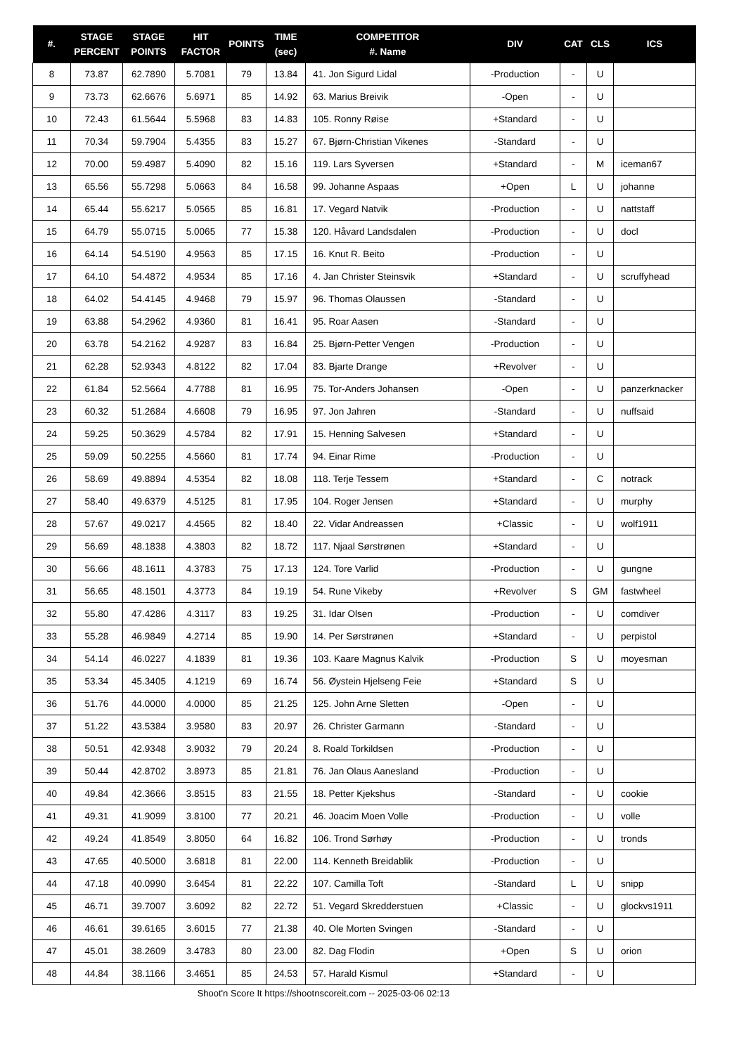| #. | STAGE PERCENT | STAGE POINTS | HIT FACTOR | POINTS | TIME (sec) | COMPETITOR #. Name | DIV | CAT | CLS | ICS |
| --- | --- | --- | --- | --- | --- | --- | --- | --- | --- | --- |
| 8 | 73.87 | 62.7890 | 5.7081 | 79 | 13.84 | 41. Jon Sigurd Lidal | -Production | - | U | |
| 9 | 73.73 | 62.6676 | 5.6971 | 85 | 14.92 | 63. Marius Breivik | -Open | - | U | |
| 10 | 72.43 | 61.5644 | 5.5968 | 83 | 14.83 | 105. Ronny Røise | +Standard | - | U | |
| 11 | 70.34 | 59.7904 | 5.4355 | 83 | 15.27 | 67. Bjørn-Christian Vikenes | -Standard | - | U | |
| 12 | 70.00 | 59.4987 | 5.4090 | 82 | 15.16 | 119. Lars Syversen | +Standard | - | M | iceman67 |
| 13 | 65.56 | 55.7298 | 5.0663 | 84 | 16.58 | 99. Johanne Aspaas | +Open | L | U | johanne |
| 14 | 65.44 | 55.6217 | 5.0565 | 85 | 16.81 | 17. Vegard Natvik | -Production | - | U | nattstaff |
| 15 | 64.79 | 55.0715 | 5.0065 | 77 | 15.38 | 120. Håvard Landsdalen | -Production | - | U | docl |
| 16 | 64.14 | 54.5190 | 4.9563 | 85 | 17.15 | 16. Knut R. Beito | -Production | - | U | |
| 17 | 64.10 | 54.4872 | 4.9534 | 85 | 17.16 | 4. Jan Christer Steinsvik | +Standard | - | U | scruffyhead |
| 18 | 64.02 | 54.4145 | 4.9468 | 79 | 15.97 | 96. Thomas Olaussen | -Standard | - | U | |
| 19 | 63.88 | 54.2962 | 4.9360 | 81 | 16.41 | 95. Roar Aasen | -Standard | - | U | |
| 20 | 63.78 | 54.2162 | 4.9287 | 83 | 16.84 | 25. Bjørn-Petter Vengen | -Production | - | U | |
| 21 | 62.28 | 52.9343 | 4.8122 | 82 | 17.04 | 83. Bjarte Drange | +Revolver | - | U | |
| 22 | 61.84 | 52.5664 | 4.7788 | 81 | 16.95 | 75. Tor-Anders Johansen | -Open | - | U | panzerknacker |
| 23 | 60.32 | 51.2684 | 4.6608 | 79 | 16.95 | 97. Jon Jahren | -Standard | - | U | nuffsaid |
| 24 | 59.25 | 50.3629 | 4.5784 | 82 | 17.91 | 15. Henning Salvesen | +Standard | - | U | |
| 25 | 59.09 | 50.2255 | 4.5660 | 81 | 17.74 | 94. Einar Rime | -Production | - | U | |
| 26 | 58.69 | 49.8894 | 4.5354 | 82 | 18.08 | 118. Terje Tessem | +Standard | - | C | notrack |
| 27 | 58.40 | 49.6379 | 4.5125 | 81 | 17.95 | 104. Roger Jensen | +Standard | - | U | murphy |
| 28 | 57.67 | 49.0217 | 4.4565 | 82 | 18.40 | 22. Vidar Andreassen | +Classic | - | U | wolf1911 |
| 29 | 56.69 | 48.1838 | 4.3803 | 82 | 18.72 | 117. Njaal Sørstrønen | +Standard | - | U | |
| 30 | 56.66 | 48.1611 | 4.3783 | 75 | 17.13 | 124. Tore Varlid | -Production | - | U | gungne |
| 31 | 56.65 | 48.1501 | 4.3773 | 84 | 19.19 | 54. Rune Vikeby | +Revolver | S | GM | fastwheel |
| 32 | 55.80 | 47.4286 | 4.3117 | 83 | 19.25 | 31. Idar Olsen | -Production | - | U | comdiver |
| 33 | 55.28 | 46.9849 | 4.2714 | 85 | 19.90 | 14. Per Sørstrønen | +Standard | - | U | perpistol |
| 34 | 54.14 | 46.0227 | 4.1839 | 81 | 19.36 | 103. Kaare Magnus Kalvik | -Production | S | U | moyesman |
| 35 | 53.34 | 45.3405 | 4.1219 | 69 | 16.74 | 56. Øystein Hjelseng Feie | +Standard | S | U | |
| 36 | 51.76 | 44.0000 | 4.0000 | 85 | 21.25 | 125. John Arne Sletten | -Open | - | U | |
| 37 | 51.22 | 43.5384 | 3.9580 | 83 | 20.97 | 26. Christer Garmann | -Standard | - | U | |
| 38 | 50.51 | 42.9348 | 3.9032 | 79 | 20.24 | 8. Roald Torkildsen | -Production | - | U | |
| 39 | 50.44 | 42.8702 | 3.8973 | 85 | 21.81 | 76. Jan Olaus Aanesland | -Production | - | U | |
| 40 | 49.84 | 42.3666 | 3.8515 | 83 | 21.55 | 18. Petter Kjekshus | -Standard | - | U | cookie |
| 41 | 49.31 | 41.9099 | 3.8100 | 77 | 20.21 | 46. Joacim Moen Volle | -Production | - | U | volle |
| 42 | 49.24 | 41.8549 | 3.8050 | 64 | 16.82 | 106. Trond Sørhøy | -Production | - | U | tronds |
| 43 | 47.65 | 40.5000 | 3.6818 | 81 | 22.00 | 114. Kenneth Breidablik | -Production | - | U | |
| 44 | 47.18 | 40.0990 | 3.6454 | 81 | 22.22 | 107. Camilla Toft | -Standard | L | U | snipp |
| 45 | 46.71 | 39.7007 | 3.6092 | 82 | 22.72 | 51. Vegard Skredderstuen | +Classic | - | U | glockvs1911 |
| 46 | 46.61 | 39.6165 | 3.6015 | 77 | 21.38 | 40. Ole Morten Svingen | -Standard | - | U | |
| 47 | 45.01 | 38.2609 | 3.4783 | 80 | 23.00 | 82. Dag Flodin | +Open | S | U | orion |
| 48 | 44.84 | 38.1166 | 3.4651 | 85 | 24.53 | 57. Harald Kismul | +Standard | - | U | |
Shoot'n Score It https://shootnscoreit.com -- 2025-03-06 02:13